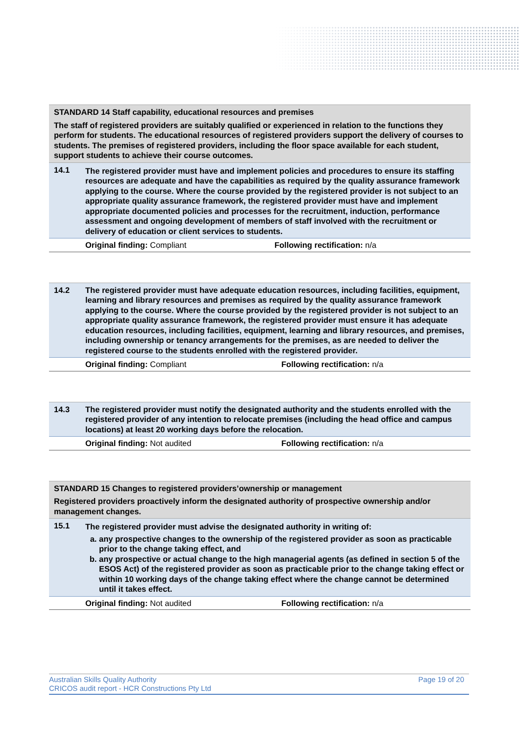| STANDARD 14 Staff capability, educational resources and premises The staff of registered providers are suitably qualified or experienced in relation to the functions they perform for students. The educational resources of registered providers support the delivery of courses to students. The premises of registered providers, including the floor space available for each student, support students to achieve their course outcomes. | | |
| 14.1 | The registered provider must have and implement policies and procedures to ensure its staffing resources are adequate and have the capabilities as required by the quality assurance framework applying to the course. Where the course provided by the registered provider is not subject to an appropriate quality assurance framework, the registered provider must have and implement appropriate documented policies and processes for the recruitment, induction, performance assessment and ongoing development of members of staff involved with the recruitment or delivery of education or client services to students. | |
| | Original finding: Compliant | Following rectification: n/a |
| 14.2 | The registered provider must have adequate education resources, including facilities, equipment, learning and library resources and premises as required by the quality assurance framework applying to the course. Where the course provided by the registered provider is not subject to an appropriate quality assurance framework, the registered provider must ensure it has adequate education resources, including facilities, equipment, learning and library resources, and premises, including ownership or tenancy arrangements for the premises, as are needed to deliver the registered course to the students enrolled with the registered provider. | |
| | Original finding: Compliant | Following rectification: n/a |
| 14.3 | The registered provider must notify the designated authority and the students enrolled with the registered provider of any intention to relocate premises (including the head office and campus locations) at least 20 working days before the relocation. | |
| | Original finding: Not audited | Following rectification: n/a |
| STANDARD 15 Changes to registered providers’ownership or management Registered providers proactively inform the designated authority of prospective ownership and/or management changes. | | |
| 15.1 | The registered provider must advise the designated authority in writing of: a. any prospective changes to the ownership of the registered provider as soon as practicable prior to the change taking effect, and b. any prospective or actual change to the high managerial agents (as defined in section 5 of the ESOS Act) of the registered provider as soon as practicable prior to the change taking effect or within 10 working days of the change taking effect where the change cannot be determined until it takes effect. | |
| | Original finding: Not audited | Following rectification: n/a |
Australian Skills Quality Authority
CRICOS audit report - HCR Constructions Pty Ltd
Page 19 of 20